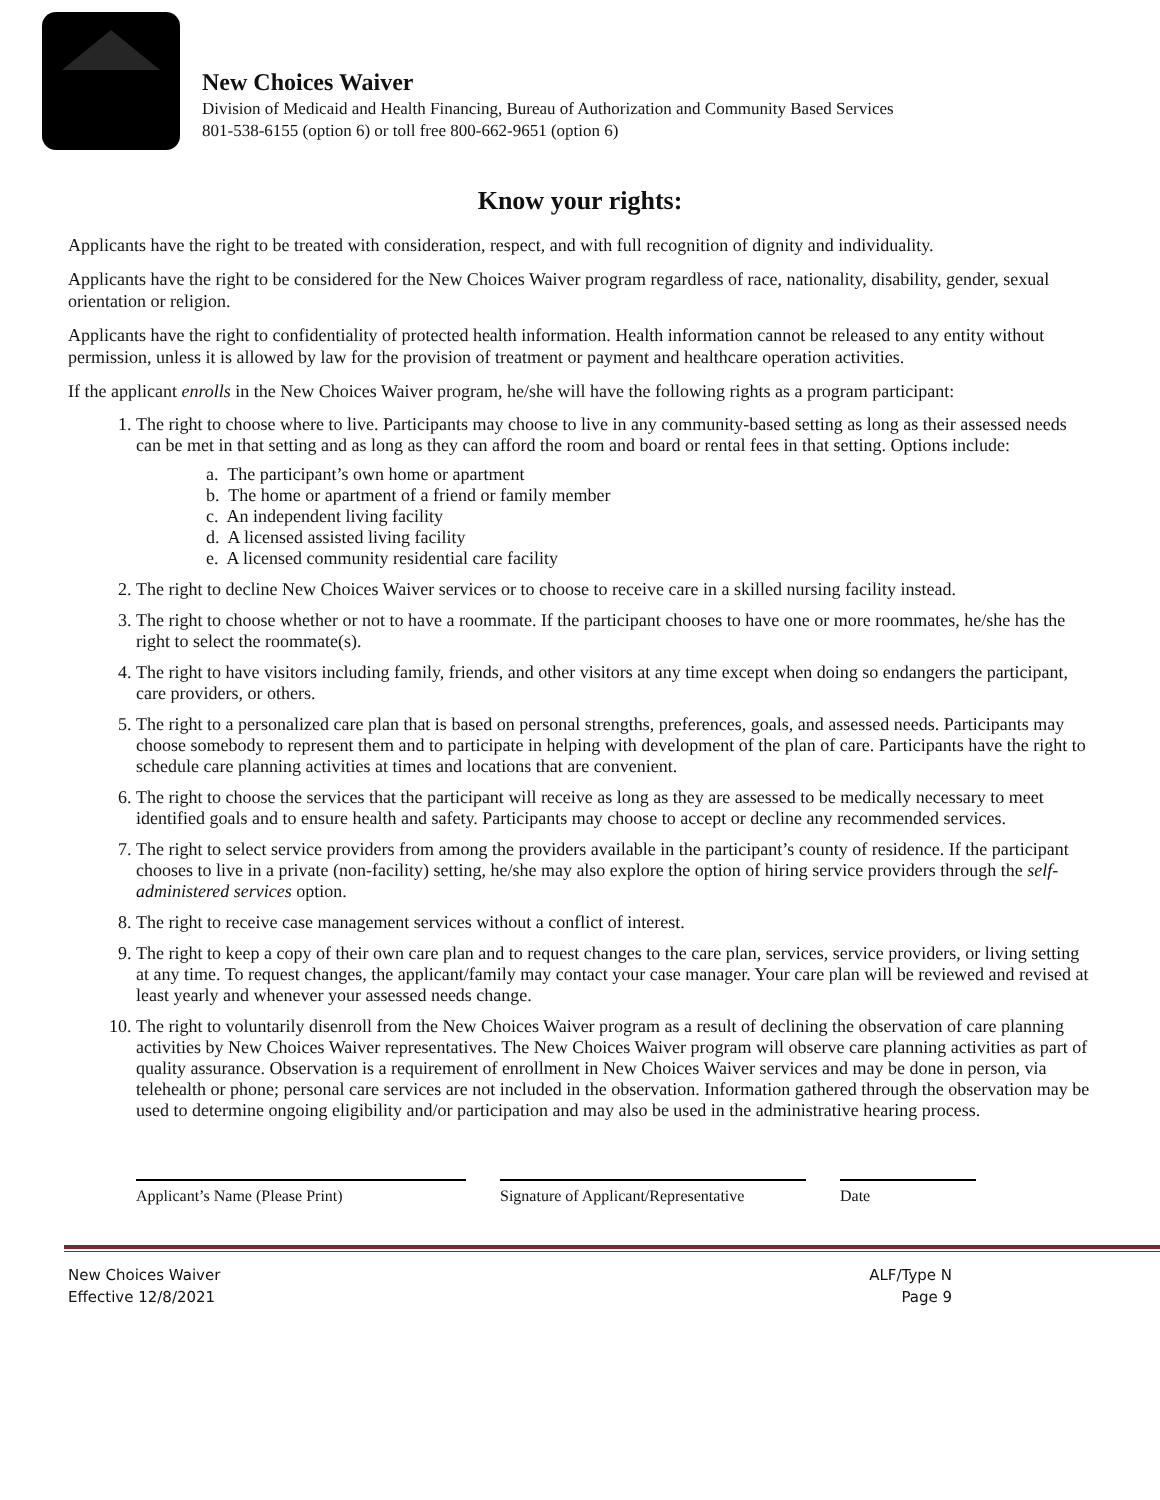New Choices Waiver
Division of Medicaid and Health Financing, Bureau of Authorization and Community Based Services
801-538-6155 (option 6) or toll free 800-662-9651 (option 6)
Know your rights:
Applicants have the right to be treated with consideration, respect, and with full recognition of dignity and individuality.
Applicants have the right to be considered for the New Choices Waiver program regardless of race, nationality, disability, gender, sexual orientation or religion.
Applicants have the right to confidentiality of protected health information. Health information cannot be released to any entity without permission, unless it is allowed by law for the provision of treatment or payment and healthcare operation activities.
If the applicant enrolls in the New Choices Waiver program, he/she will have the following rights as a program participant:
1. The right to choose where to live. Participants may choose to live in any community-based setting as long as their assessed needs can be met in that setting and as long as they can afford the room and board or rental fees in that setting. Options include:
a. The participant’s own home or apartment
b. The home or apartment of a friend or family member
c. An independent living facility
d. A licensed assisted living facility
e. A licensed community residential care facility
2. The right to decline New Choices Waiver services or to choose to receive care in a skilled nursing facility instead.
3. The right to choose whether or not to have a roommate. If the participant chooses to have one or more roommates, he/she has the right to select the roommate(s).
4. The right to have visitors including family, friends, and other visitors at any time except when doing so endangers the participant, care providers, or others.
5. The right to a personalized care plan that is based on personal strengths, preferences, goals, and assessed needs. Participants may choose somebody to represent them and to participate in helping with development of the plan of care. Participants have the right to schedule care planning activities at times and locations that are convenient.
6. The right to choose the services that the participant will receive as long as they are assessed to be medically necessary to meet identified goals and to ensure health and safety. Participants may choose to accept or decline any recommended services.
7. The right to select service providers from among the providers available in the participant’s county of residence. If the participant chooses to live in a private (non-facility) setting, he/she may also explore the option of hiring service providers through the self-administered services option.
8. The right to receive case management services without a conflict of interest.
9. The right to keep a copy of their own care plan and to request changes to the care plan, services, service providers, or living setting at any time. To request changes, the applicant/family may contact your case manager. Your care plan will be reviewed and revised at least yearly and whenever your assessed needs change.
10. The right to voluntarily disenroll from the New Choices Waiver program as a result of declining the observation of care planning activities by New Choices Waiver representatives. The New Choices Waiver program will observe care planning activities as part of quality assurance. Observation is a requirement of enrollment in New Choices Waiver services and may be done in person, via telehealth or phone; personal care services are not included in the observation. Information gathered through the observation may be used to determine ongoing eligibility and/or participation and may also be used in the administrative hearing process.
Applicant’s Name (Please Print) Signature of Applicant/Representative
Date
New Choices Waiver
Effective 12/8/2021
ALF/Type N
Page 9